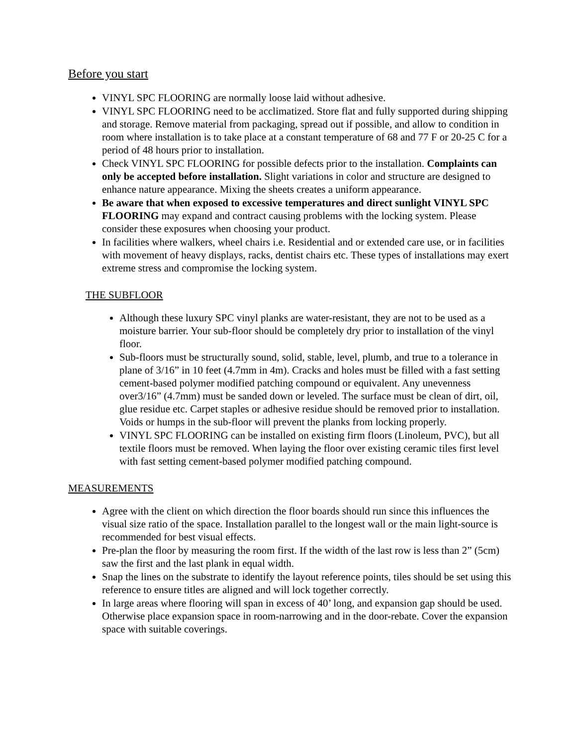Before you start
VINYL SPC FLOORING are normally loose laid without adhesive.
VINYL SPC FLOORING need to be acclimatized. Store flat and fully supported during shipping and storage. Remove material from packaging, spread out if possible, and allow to condition in room where installation is to take place at a constant temperature of 68 and 77 F or 20-25 C for a period of 48 hours prior to installation.
Check VINYL SPC FLOORING for possible defects prior to the installation. Complaints can only be accepted before installation. Slight variations in color and structure are designed to enhance nature appearance. Mixing the sheets creates a uniform appearance.
Be aware that when exposed to excessive temperatures and direct sunlight VINYL SPC FLOORING may expand and contract causing problems with the locking system. Please consider these exposures when choosing your product.
In facilities where walkers, wheel chairs i.e. Residential and or extended care use, or in facilities with movement of heavy displays, racks, dentist chairs etc. These types of installations may exert extreme stress and compromise the locking system.
THE SUBFLOOR
Although these luxury SPC vinyl planks are water-resistant, they are not to be used as a moisture barrier. Your sub-floor should be completely dry prior to installation of the vinyl floor.
Sub-floors must be structurally sound, solid, stable, level, plumb, and true to a tolerance in plane of 3/16” in 10 feet (4.7mm in 4m). Cracks and holes must be filled with a fast setting cement-based polymer modified patching compound or equivalent. Any unevenness over3/16” (4.7mm) must be sanded down or leveled. The surface must be clean of dirt, oil, glue residue etc. Carpet staples or adhesive residue should be removed prior to installation. Voids or humps in the sub-floor will prevent the planks from locking properly.
VINYL SPC FLOORING can be installed on existing firm floors (Linoleum, PVC), but all textile floors must be removed. When laying the floor over existing ceramic tiles first level with fast setting cement-based polymer modified patching compound.
MEASUREMENTS
Agree with the client on which direction the floor boards should run since this influences the visual size ratio of the space. Installation parallel to the longest wall or the main light-source is recommended for best visual effects.
Pre-plan the floor by measuring the room first. If the width of the last row is less than 2” (5cm) saw the first and the last plank in equal width.
Snap the lines on the substrate to identify the layout reference points, tiles should be set using this reference to ensure titles are aligned and will lock together correctly.
In large areas where flooring will span in excess of 40’ long, and expansion gap should be used. Otherwise place expansion space in room-narrowing and in the door-rebate. Cover the expansion space with suitable coverings.